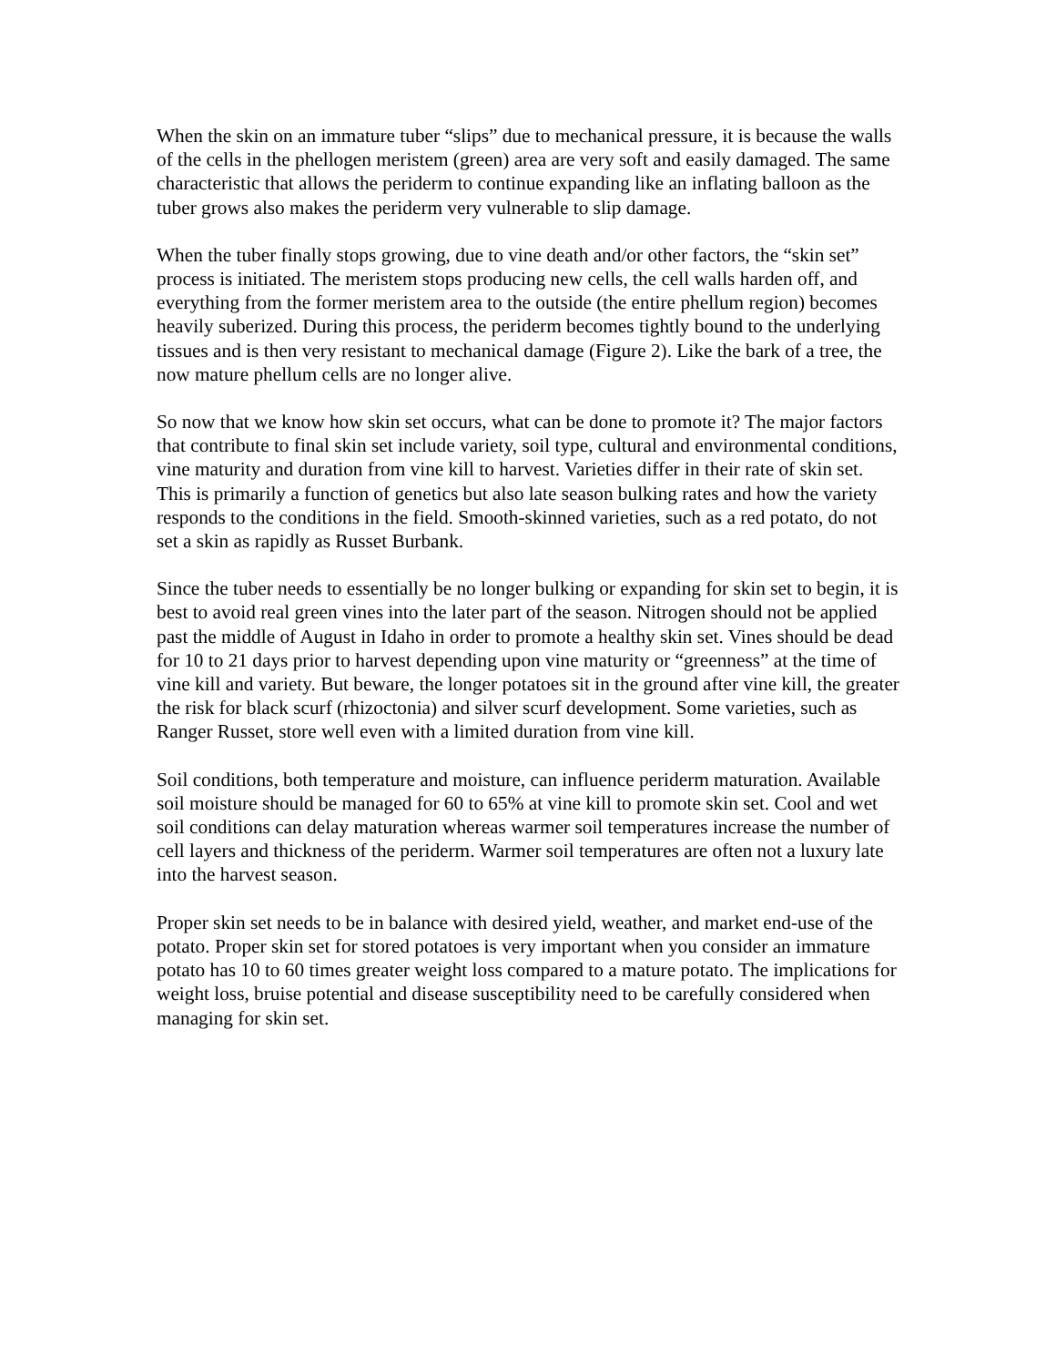When the skin on an immature tuber “slips” due to mechanical pressure, it is because the walls of the cells in the phellogen meristem (green) area are very soft and easily damaged. The same characteristic that allows the periderm to continue expanding like an inflating balloon as the tuber grows also makes the periderm very vulnerable to slip damage.
When the tuber finally stops growing, due to vine death and/or other factors, the “skin set” process is initiated. The meristem stops producing new cells, the cell walls harden off, and everything from the former meristem area to the outside (the entire phellum region) becomes heavily suberized. During this process, the periderm becomes tightly bound to the underlying tissues and is then very resistant to mechanical damage (Figure 2). Like the bark of a tree, the now mature phellum cells are no longer alive.
So now that we know how skin set occurs, what can be done to promote it? The major factors that contribute to final skin set include variety, soil type, cultural and environmental conditions, vine maturity and duration from vine kill to harvest. Varieties differ in their rate of skin set. This is primarily a function of genetics but also late season bulking rates and how the variety responds to the conditions in the field. Smooth-skinned varieties, such as a red potato, do not set a skin as rapidly as Russet Burbank.
Since the tuber needs to essentially be no longer bulking or expanding for skin set to begin, it is best to avoid real green vines into the later part of the season. Nitrogen should not be applied past the middle of August in Idaho in order to promote a healthy skin set. Vines should be dead for 10 to 21 days prior to harvest depending upon vine maturity or “greenness” at the time of vine kill and variety. But beware, the longer potatoes sit in the ground after vine kill, the greater the risk for black scurf (rhizoctonia) and silver scurf development. Some varieties, such as Ranger Russet, store well even with a limited duration from vine kill.
Soil conditions, both temperature and moisture, can influence periderm maturation. Available soil moisture should be managed for 60 to 65% at vine kill to promote skin set. Cool and wet soil conditions can delay maturation whereas warmer soil temperatures increase the number of cell layers and thickness of the periderm. Warmer soil temperatures are often not a luxury late into the harvest season.
Proper skin set needs to be in balance with desired yield, weather, and market end-use of the potato. Proper skin set for stored potatoes is very important when you consider an immature potato has 10 to 60 times greater weight loss compared to a mature potato. The implications for weight loss, bruise potential and disease susceptibility need to be carefully considered when managing for skin set.